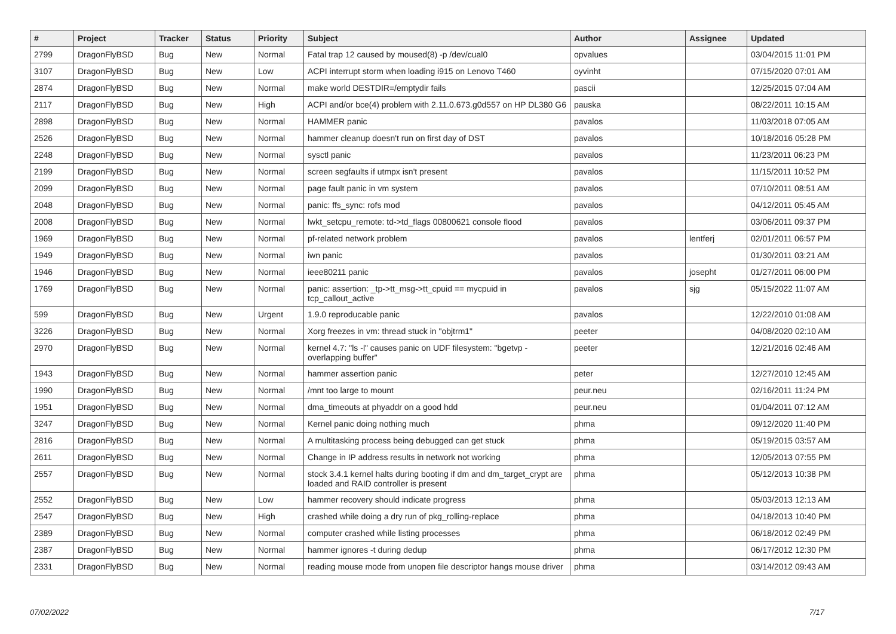| # | Project | Tracker | Status | Priority | Subject | Author | Assignee | Updated |
| --- | --- | --- | --- | --- | --- | --- | --- | --- |
| 2799 | DragonFlyBSD | Bug | New | Normal | Fatal trap 12 caused by moused(8) -p /dev/cual0 | opvalues | | 03/04/2015 11:01 PM |
| 3107 | DragonFlyBSD | Bug | New | Low | ACPI interrupt storm when loading i915 on Lenovo T460 | oyvinht | | 07/15/2020 07:01 AM |
| 2874 | DragonFlyBSD | Bug | New | Normal | make world DESTDIR=/emptydir fails | pascii | | 12/25/2015 07:04 AM |
| 2117 | DragonFlyBSD | Bug | New | High | ACPI and/or bce(4) problem with 2.11.0.673.g0d557 on HP DL380 G6 | pauska | | 08/22/2011 10:15 AM |
| 2898 | DragonFlyBSD | Bug | New | Normal | HAMMER panic | pavalos | | 11/03/2018 07:05 AM |
| 2526 | DragonFlyBSD | Bug | New | Normal | hammer cleanup doesn't run on first day of DST | pavalos | | 10/18/2016 05:28 PM |
| 2248 | DragonFlyBSD | Bug | New | Normal | sysctl panic | pavalos | | 11/23/2011 06:23 PM |
| 2199 | DragonFlyBSD | Bug | New | Normal | screen segfaults if utmpx isn't present | pavalos | | 11/15/2011 10:52 PM |
| 2099 | DragonFlyBSD | Bug | New | Normal | page fault panic in vm system | pavalos | | 07/10/2011 08:51 AM |
| 2048 | DragonFlyBSD | Bug | New | Normal | panic: ffs_sync: rofs mod | pavalos | | 04/12/2011 05:45 AM |
| 2008 | DragonFlyBSD | Bug | New | Normal | lwkt_setcpu_remote: td->td_flags 00800621 console flood | pavalos | | 03/06/2011 09:37 PM |
| 1969 | DragonFlyBSD | Bug | New | Normal | pf-related network problem | pavalos | lentferj | 02/01/2011 06:57 PM |
| 1949 | DragonFlyBSD | Bug | New | Normal | iwn panic | pavalos | | 01/30/2011 03:21 AM |
| 1946 | DragonFlyBSD | Bug | New | Normal | ieee80211 panic | pavalos | josepht | 01/27/2011 06:00 PM |
| 1769 | DragonFlyBSD | Bug | New | Normal | panic: assertion: _tp->tt_msg->tt_cpuid == mycpuid in tcp_callout_active | pavalos | sjg | 05/15/2022 11:07 AM |
| 599 | DragonFlyBSD | Bug | New | Urgent | 1.9.0 reproducable panic | pavalos | | 12/22/2010 01:08 AM |
| 3226 | DragonFlyBSD | Bug | New | Normal | Xorg freezes in vm: thread stuck in "objtrm1" | peeter | | 04/08/2020 02:10 AM |
| 2970 | DragonFlyBSD | Bug | New | Normal | kernel 4.7: "ls -l" causes panic on UDF filesystem: "bgetvp - overlapping buffer" | peeter | | 12/21/2016 02:46 AM |
| 1943 | DragonFlyBSD | Bug | New | Normal | hammer assertion panic | peter | | 12/27/2010 12:45 AM |
| 1990 | DragonFlyBSD | Bug | New | Normal | /mnt too large to mount | peur.neu | | 02/16/2011 11:24 PM |
| 1951 | DragonFlyBSD | Bug | New | Normal | dma_timeouts at phyaddr on a good hdd | peur.neu | | 01/04/2011 07:12 AM |
| 3247 | DragonFlyBSD | Bug | New | Normal | Kernel panic doing nothing much | phma | | 09/12/2020 11:40 PM |
| 2816 | DragonFlyBSD | Bug | New | Normal | A multitasking process being debugged can get stuck | phma | | 05/19/2015 03:57 AM |
| 2611 | DragonFlyBSD | Bug | New | Normal | Change in IP address results in network not working | phma | | 12/05/2013 07:55 PM |
| 2557 | DragonFlyBSD | Bug | New | Normal | stock 3.4.1 kernel halts during booting if dm and dm_target_crypt are loaded and RAID controller is present | phma | | 05/12/2013 10:38 PM |
| 2552 | DragonFlyBSD | Bug | New | Low | hammer recovery should indicate progress | phma | | 05/03/2013 12:13 AM |
| 2547 | DragonFlyBSD | Bug | New | High | crashed while doing a dry run of pkg_rolling-replace | phma | | 04/18/2013 10:40 PM |
| 2389 | DragonFlyBSD | Bug | New | Normal | computer crashed while listing processes | phma | | 06/18/2012 02:49 PM |
| 2387 | DragonFlyBSD | Bug | New | Normal | hammer ignores -t during dedup | phma | | 06/17/2012 12:30 PM |
| 2331 | DragonFlyBSD | Bug | New | Normal | reading mouse mode from unopen file descriptor hangs mouse driver | phma | | 03/14/2012 09:43 AM |
07/02/2022 7/17